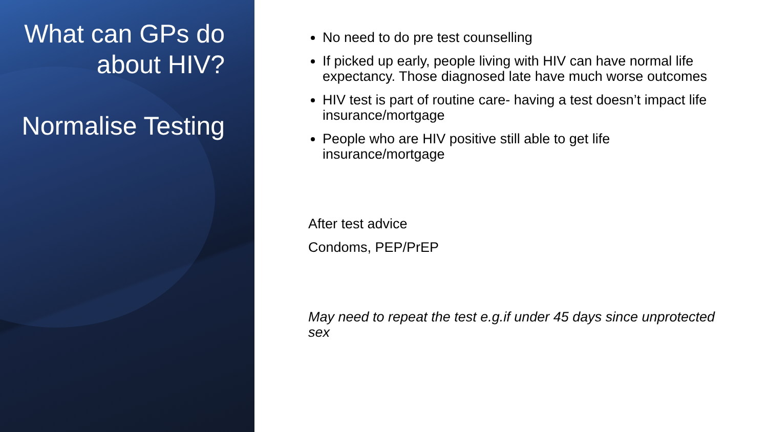What can GPs do about HIV?
Normalise Testing
No need to do pre test counselling
If picked up early, people living with HIV can have normal life expectancy. Those diagnosed late have much worse outcomes
HIV test is part of routine care- having a test doesn’t impact life insurance/mortgage
People who are HIV positive still able to get life insurance/mortgage
After test advice
Condoms, PEP/PrEP
May need to repeat the test e.g.if under 45 days since unprotected sex